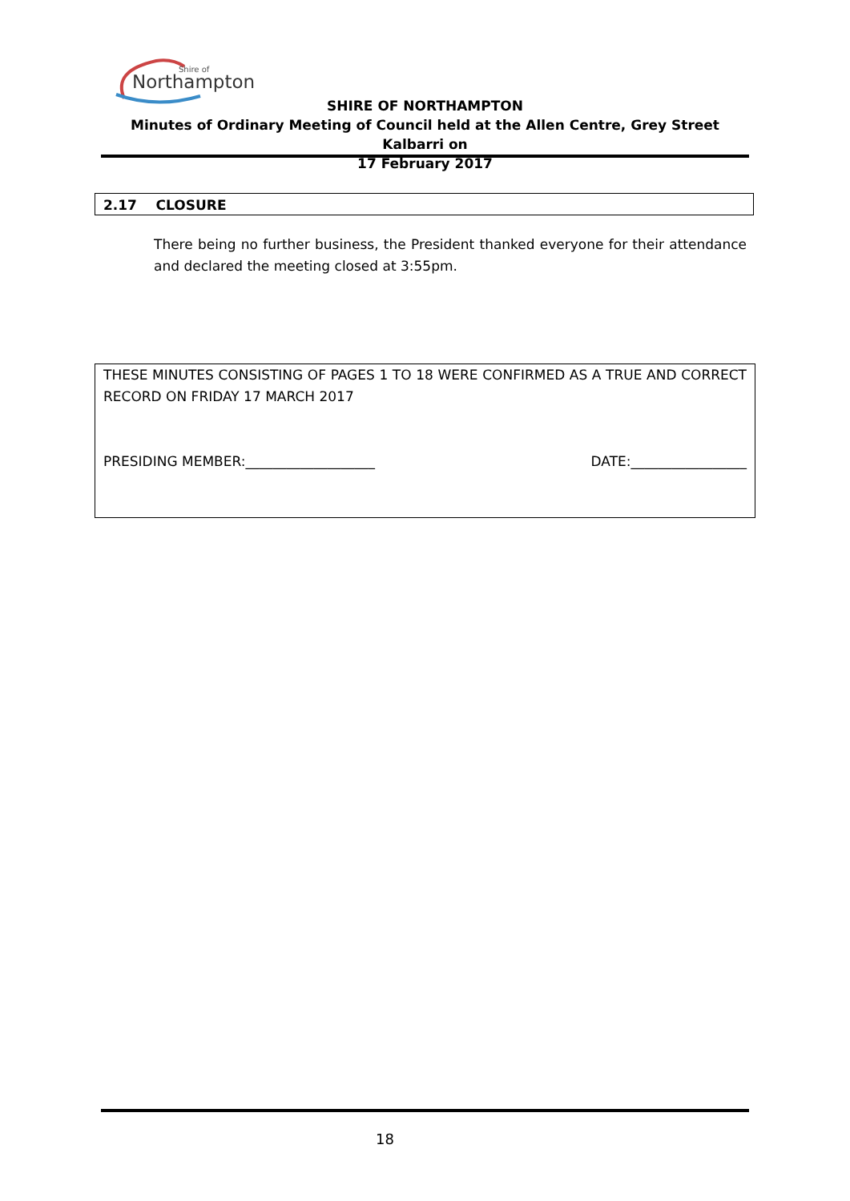Shire of
Northampton
SHIRE OF NORTHAMPTON
Minutes of Ordinary Meeting of Council held at the Allen Centre, Grey Street Kalbarri on
17 February 2017
2.17 CLOSURE
There being no further business, the President thanked everyone for their attendance and declared the meeting closed at 3:55pm.
THESE MINUTES CONSISTING OF PAGES 1 TO 18 WERE CONFIRMED AS A TRUE AND CORRECT RECORD ON FRIDAY 17 MARCH 2017
PRESIDING MEMBER:___________________ DATE:_________________
18